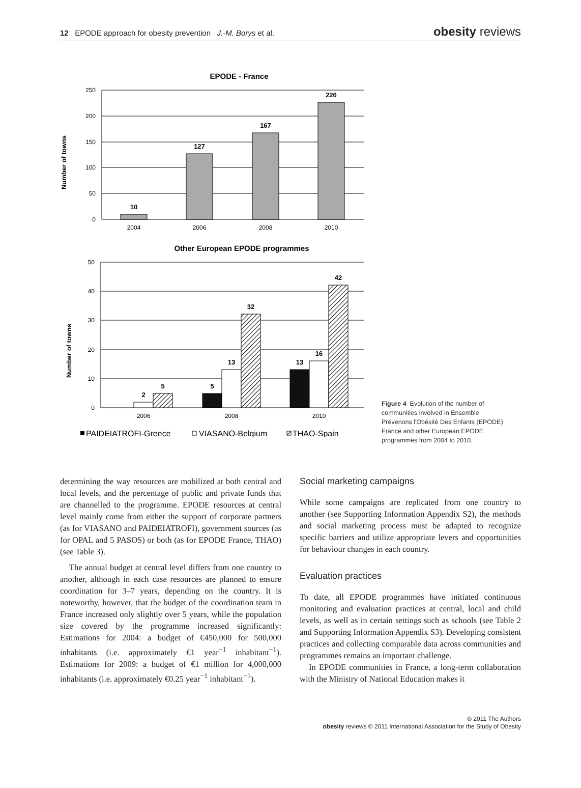12 EPODE approach for obesity prevention J.-M. Borys et al. obesity reviews
EPODE - France
Number of towns
250
200
150
100
50
0
10
127
167
226
2004
2006
2008
2010
Other European EPODE programmes
Number of towns
50
40
30
20
10
0
2
5
5
13
32
13
16
42
2006
2008
2010
PAIDEIATROFI-Greece
VIASANO-Belgium
THAO-Spain
Figure 4 Evolution of the number of communities involved in Ensemble Prévenons l'Obésité Des Enfants (EPODE) France and other European EPODE programmes from 2004 to 2010.
determining the way resources are mobilized at both central and local levels, and the percentage of public and private funds that are channelled to the programme. EPODE resources at central level mainly come from either the support of corporate partners (as for VIASANO and PAIDEIATROFI), government sources (as for OPAL and 5 PASOS) or both (as for EPODE France, THAO) (see Table 3).
The annual budget at central level differs from one country to another, although in each case resources are planned to ensure coordination for 3–7 years, depending on the country. It is noteworthy, however, that the budget of the coordination team in France increased only slightly over 5 years, while the population size covered by the programme increased significantly: Estimations for 2004: a budget of €450,000 for 500,000 inhabitants (i.e. approximately €1 year<sup>−1</sup> inhabitant<sup>−1</sup>). Estimations for 2009: a budget of €1 million for 4,000,000 inhabitants (i.e. approximately €0.25 year<sup>−1</sup> inhabitant<sup>−1</sup>).
Social marketing campaigns
While some campaigns are replicated from one country to another (see Supporting Information Appendix S2), the methods and social marketing process must be adapted to recognize specific barriers and utilize appropriate levers and opportunities for behaviour changes in each country.
Evaluation practices
To date, all EPODE programmes have initiated continuous monitoring and evaluation practices at central, local and child levels, as well as in certain settings such as schools (see Table 2 and Supporting Information Appendix S3). Developing consistent practices and collecting comparable data across communities and programmes remains an important challenge.
In EPODE communities in France, a long-term collaboration with the Ministry of National Education makes it
© 2011 The Authors
obesity reviews © 2011 International Association for the Study of Obesity